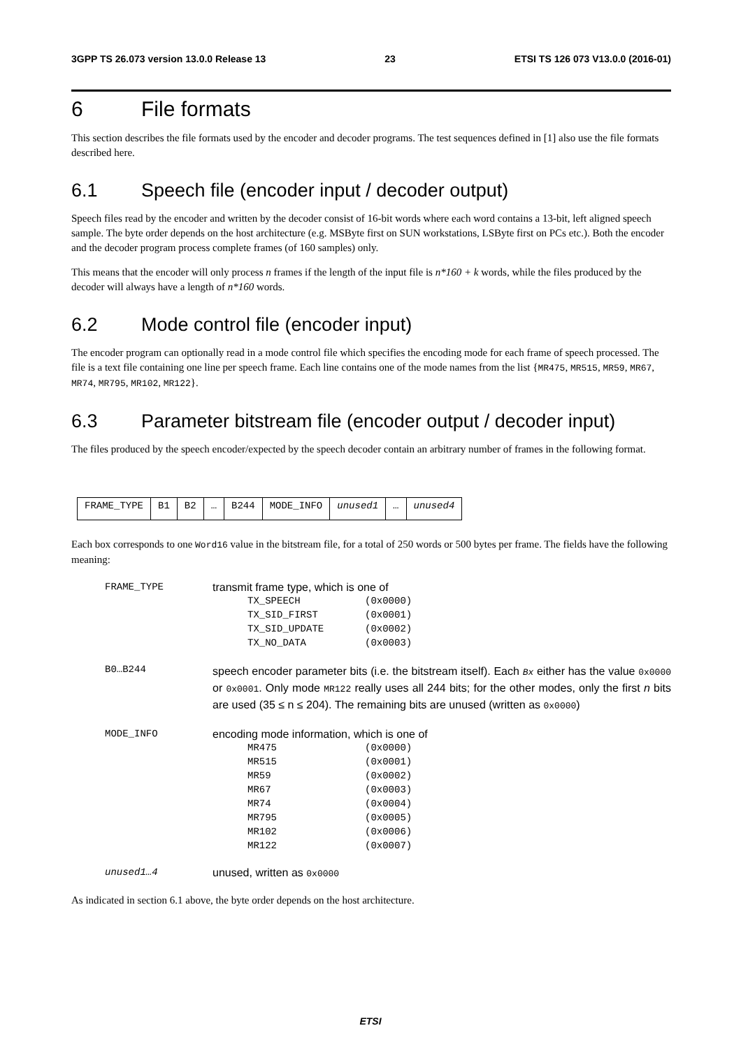3GPP TS 26.073 version 13.0.0 Release 13 23 ETSI TS 126 073 V13.0.0 (2016-01)
6 File formats
This section describes the file formats used by the encoder and decoder programs. The test sequences defined in [1] also use the file formats described here.
6.1 Speech file (encoder input / decoder output)
Speech files read by the encoder and written by the decoder consist of 16-bit words where each word contains a 13-bit, left aligned speech sample. The byte order depends on the host architecture (e.g. MSByte first on SUN workstations, LSByte first on PCs etc.). Both the encoder and the decoder program process complete frames (of 160 samples) only.
This means that the encoder will only process n frames if the length of the input file is n*160 + k words, while the files produced by the decoder will always have a length of n*160 words.
6.2 Mode control file (encoder input)
The encoder program can optionally read in a mode control file which specifies the encoding mode for each frame of speech processed. The file is a text file containing one line per speech frame. Each line contains one of the mode names from the list {MR475, MR515, MR59, MR67, MR74, MR795, MR102, MR122}.
6.3 Parameter bitstream file (encoder output / decoder input)
The files produced by the speech encoder/expected by the speech decoder contain an arbitrary number of frames in the following format.
| FRAME_TYPE | B1 | B2 | … | B244 | MODE_INFO | unused1 | … | unused4 |
Each box corresponds to one Word16 value in the bitstream file, for a total of 250 words or 500 bytes per frame. The fields have the following meaning:
| FRAME_TYPE | transmit frame type, which is one of TX_SPEECH (0x0000) TX_SID_FIRST (0x0001) TX_SID_UPDATE (0x0002) TX_NO_DATA (0x0003) |
| B0…B244 | speech encoder parameter bits (i.e. the bitstream itself). Each Bx either has the value 0x0000 or 0x0001 . Only mode MR122 really uses all 244 bits; for the other modes, only the first n bits are used (35 ≤ n ≤ 204). The remaining bits are unused (written as 0x0000 ) |
| MODE_INFO | encoding mode information, which is one of MR475 (0x0000) MR515 (0x0001) MR59 (0x0002) MR67 (0x0003) MR74 (0x0004) MR795 (0x0005) MR102 (0x0006) MR122 (0x0007) |
| unused1…4 | unused, written as 0x0000 |
As indicated in section 6.1 above, the byte order depends on the host architecture.
ETSI